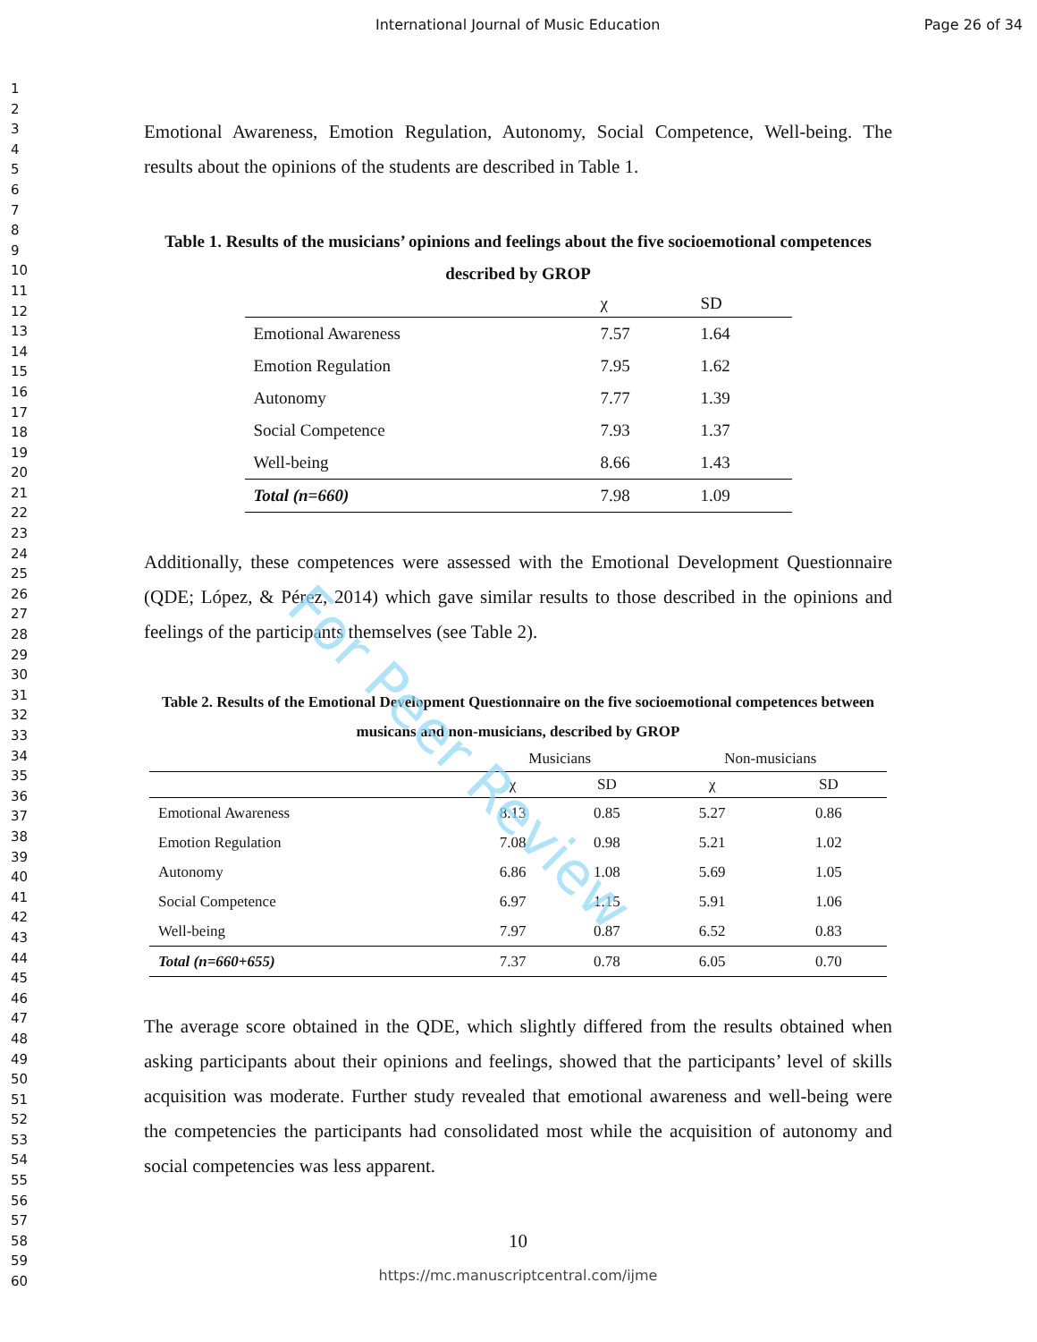International Journal of Music Education Page 26 of 34
1
2
3
4
5
6
7
8
9
10
11
12
13
14
15
16
17
18
19
20
21
22
23
24
25
26
27
28
29
30
31
32
33
34
35
36
37
38
39
40
41
42
43
44
45
46
47
48
49
50
51
52
53
54
55
56
57
58
59
60
Emotional Awareness, Emotion Regulation, Autonomy, Social Competence, Well-being. The results about the opinions of the students are described in Table 1.
Table 1. Results of the musicians’ opinions and feelings about the five socioemotional competences described by GROP
| | χ | SD |
| --- | --- | --- |
| Emotional Awareness | 7.57 | 1.64 |
| Emotion Regulation | 7.95 | 1.62 |
| Autonomy | 7.77 | 1.39 |
| Social Competence | 7.93 | 1.37 |
| Well-being | 8.66 | 1.43 |
| Total (n=660) | 7.98 | 1.09 |
Additionally, these competences were assessed with the Emotional Development Questionnaire (QDE; López, & Pérez, 2014) which gave similar results to those described in the opinions and feelings of the participants themselves (see Table 2).
Table 2. Results of the Emotional Development Questionnaire on the five socioemotional competences between musicans and non-musicians, described by GROP
| | Musicians | | Non-musicians | |
| --- | --- | --- | --- | --- |
| | χ | SD | χ | SD |
| Emotional Awareness | 8.13 | 0.85 | 5.27 | 0.86 |
| Emotion Regulation | 7.08 | 0.98 | 5.21 | 1.02 |
| Autonomy | 6.86 | 1.08 | 5.69 | 1.05 |
| Social Competence | 6.97 | 1.15 | 5.91 | 1.06 |
| Well-being | 7.97 | 0.87 | 6.52 | 0.83 |
| Total (n=660+655) | 7.37 | 0.78 | 6.05 | 0.70 |
The average score obtained in the QDE, which slightly differed from the results obtained when asking participants about their opinions and feelings, showed that the participants’ level of skills acquisition was moderate. Further study revealed that emotional awareness and well-being were the competencies the participants had consolidated most while the acquisition of autonomy and social competencies was less apparent.
10
https://mc.manuscriptcentral.com/ijme
For Peer Review